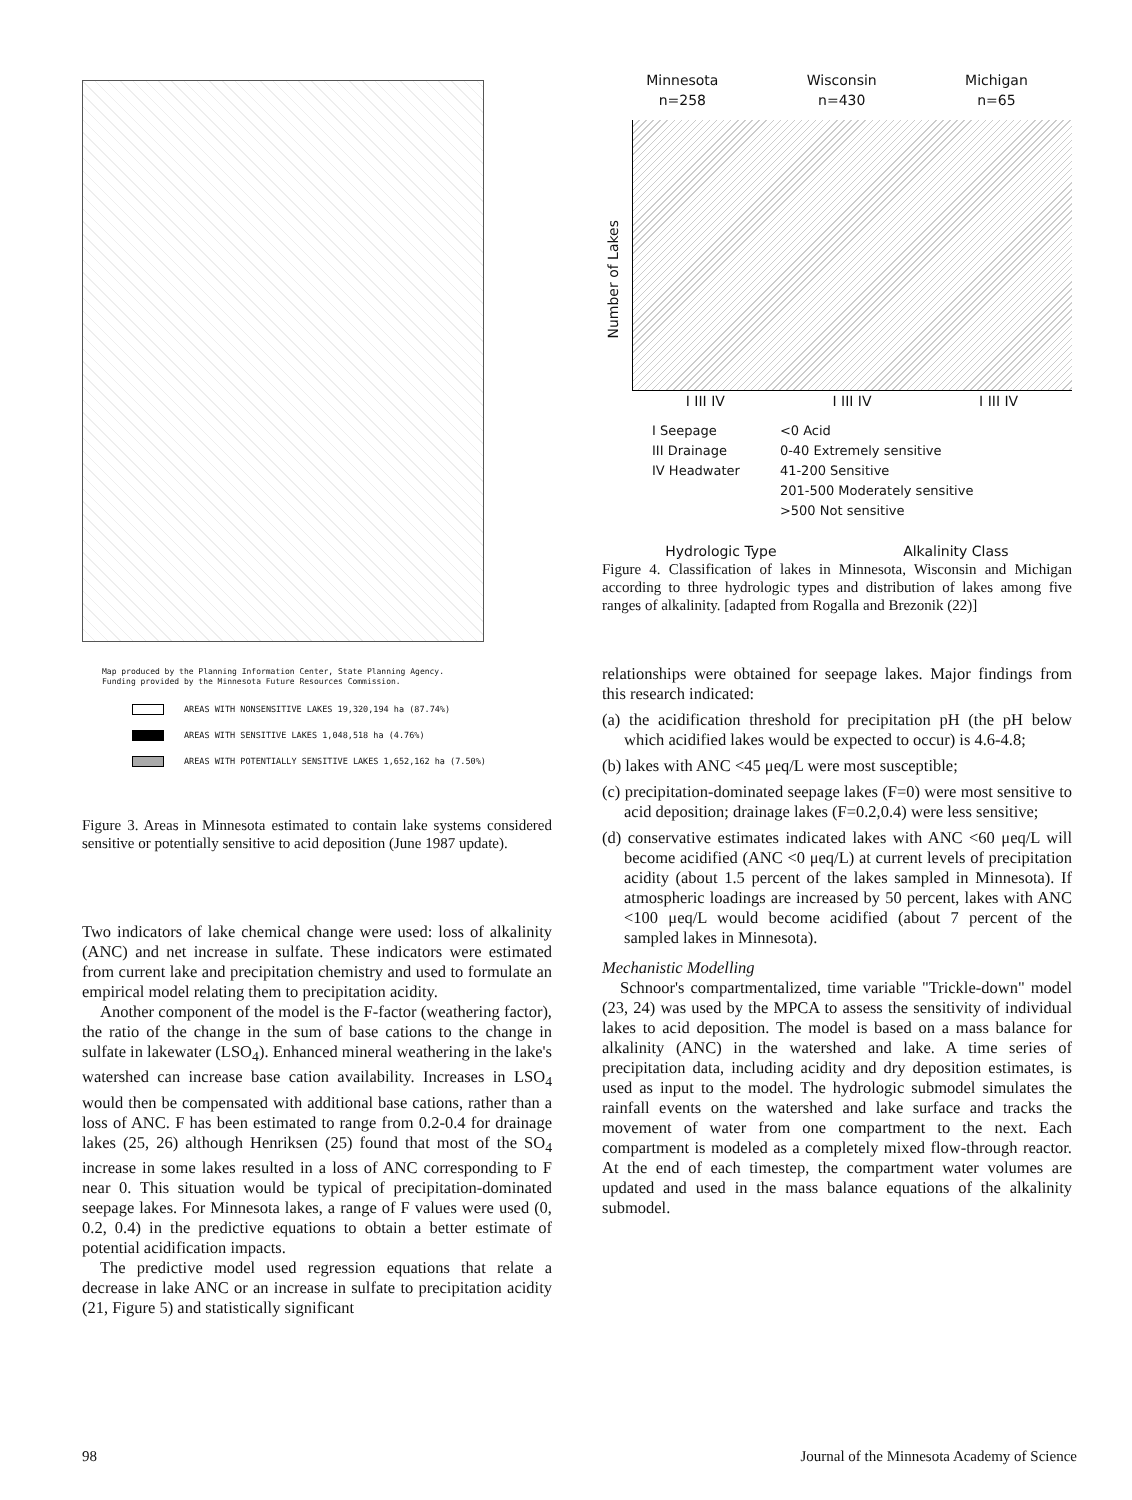Map produced by the Planning Information Center, State Planning Agency.
Funding provided by the Minnesota Future Resources Commission.
AREAS WITH NONSENSITIVE LAKES 19,320,194 ha (87.74%)
AREAS WITH SENSITIVE LAKES 1,048,518 ha (4.76%)
AREAS WITH POTENTIALLY SENSITIVE LAKES 1,652,162 ha (7.50%)
Figure 3. Areas in Minnesota estimated to contain lake systems considered sensitive or potentially sensitive to acid deposition (June 1987 update).
Two indicators of lake chemical change were used: loss of alkalinity (ANC) and net increase in sulfate. These indicators were estimated from current lake and precipitation chemistry and used to formulate an empirical model relating them to precipitation acidity.
Another component of the model is the F-factor (weathering factor), the ratio of the change in the sum of base cations to the change in sulfate in lakewater (LSO<sub>4</sub>). Enhanced mineral weathering in the lake's watershed can increase base cation availability. Increases in LSO<sub>4</sub> would then be compensated with additional base cations, rather than a loss of ANC. F has been estimated to range from 0.2-0.4 for drainage lakes (25, 26) although Henriksen (25) found that most of the SO<sub>4</sub> increase in some lakes resulted in a loss of ANC corresponding to F near 0. This situation would be typical of precipitation-dominated seepage lakes. For Minnesota lakes, a range of F values were used (0, 0.2, 0.4) in the predictive equations to obtain a better estimate of potential acidification impacts.
The predictive model used regression equations that relate a decrease in lake ANC or an increase in sulfate to precipitation acidity (21, Figure 5) and statistically significant
Minnesota
n=258
Wisconsin
n=430
Michigan
n=65
Number of Lakes
I III IV I III IV I III IV
I Seepage
III Drainage
IV Headwater
<0 Acid
0-40 Extremely sensitive
41-200 Sensitive
201-500 Moderately sensitive
>500 Not sensitive
Hydrologic Type Alkalinity Class
Figure 4. Classification of lakes in Minnesota, Wisconsin and Michigan according to three hydrologic types and distribution of lakes among five ranges of alkalinity. [adapted from Rogalla and Brezonik (22)]
relationships were obtained for seepage lakes. Major findings from this research indicated:
(a) the acidification threshold for precipitation pH (the pH below which acidified lakes would be expected to occur) is 4.6-4.8;
(b) lakes with ANC <45 μeq/L were most susceptible;
(c) precipitation-dominated seepage lakes (F=0) were most sensitive to acid deposition; drainage lakes (F=0.2,0.4) were less sensitive;
(d) conservative estimates indicated lakes with ANC <60 μeq/L will become acidified (ANC <0 μeq/L) at current levels of precipitation acidity (about 1.5 percent of the lakes sampled in Minnesota). If atmospheric loadings are increased by 50 percent, lakes with ANC <100 μeq/L would become acidified (about 7 percent of the sampled lakes in Minnesota).
Mechanistic Modelling
Schnoor's compartmentalized, time variable "Trickle-down" model (23, 24) was used by the MPCA to assess the sensitivity of individual lakes to acid deposition. The model is based on a mass balance for alkalinity (ANC) in the watershed and lake. A time series of precipitation data, including acidity and dry deposition estimates, is used as input to the model. The hydrologic submodel simulates the rainfall events on the watershed and lake surface and tracks the movement of water from one compartment to the next. Each compartment is modeled as a completely mixed flow-through reactor. At the end of each timestep, the compartment water volumes are updated and used in the mass balance equations of the alkalinity submodel.
98 Journal of the Minnesota Academy of Science